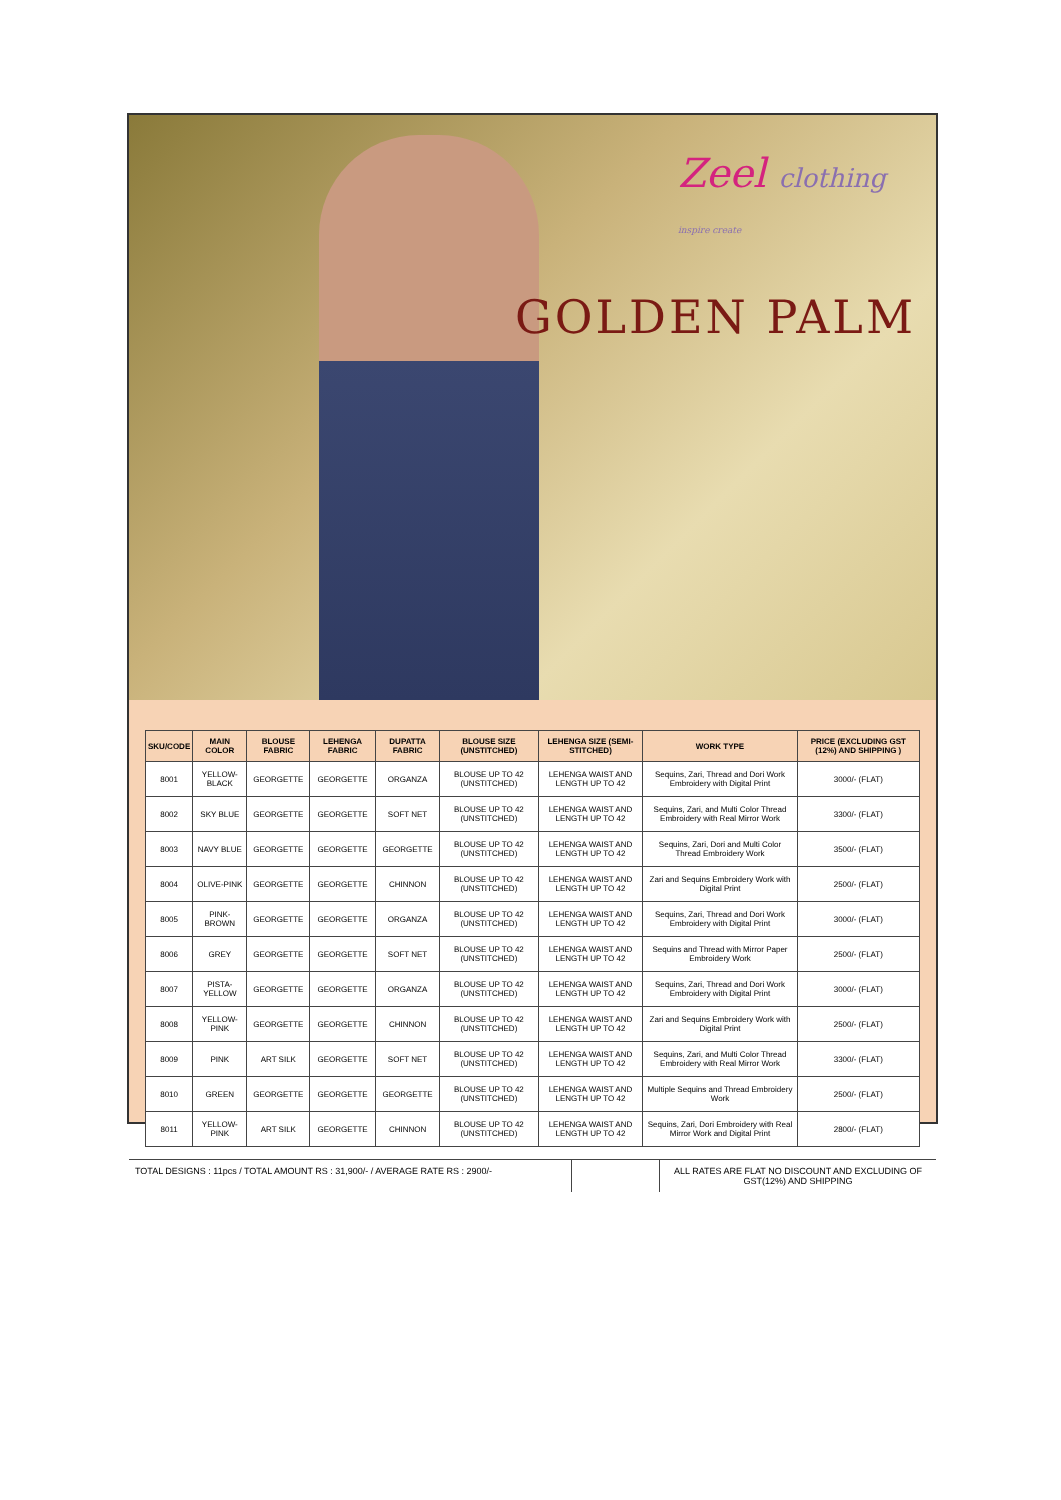Zeel clothing
inspire create
GOLDEN PALM
| SKU/CODE | MAIN COLOR | BLOUSE FABRIC | LEHENGA FABRIC | DUPATTA FABRIC | BLOUSE SIZE (UNSTITCHED) | LEHENGA SIZE (SEMI-STITCHED) | WORK TYPE | PRICE (EXCLUDING GST (12%) AND SHIPPING ) |
| --- | --- | --- | --- | --- | --- | --- | --- | --- |
| 8001 | YELLOW-BLACK | GEORGETTE | GEORGETTE | ORGANZA | BLOUSE UP TO 42 (UNSTITCHED) | LEHENGA WAIST AND LENGTH UP TO 42 | Sequins, Zari, Thread and Dori Work Embroidery with Digital Print | 3000/- (FLAT) |
| 8002 | SKY BLUE | GEORGETTE | GEORGETTE | SOFT NET | BLOUSE UP TO 42 (UNSTITCHED) | LEHENGA WAIST AND LENGTH UP TO 42 | Sequins, Zari, and Multi Color Thread Embroidery with Real Mirror Work | 3300/- (FLAT) |
| 8003 | NAVY BLUE | GEORGETTE | GEORGETTE | GEORGETTE | BLOUSE UP TO 42 (UNSTITCHED) | LEHENGA WAIST AND LENGTH UP TO 42 | Sequins, Zari, Dori and Multi Color Thread Embroidery Work | 3500/- (FLAT) |
| 8004 | OLIVE-PINK | GEORGETTE | GEORGETTE | CHINNON | BLOUSE UP TO 42 (UNSTITCHED) | LEHENGA WAIST AND LENGTH UP TO 42 | Zari and Sequins Embroidery Work with Digital Print | 2500/- (FLAT) |
| 8005 | PINK-BROWN | GEORGETTE | GEORGETTE | ORGANZA | BLOUSE UP TO 42 (UNSTITCHED) | LEHENGA WAIST AND LENGTH UP TO 42 | Sequins, Zari, Thread and Dori Work Embroidery with Digital Print | 3000/- (FLAT) |
| 8006 | GREY | GEORGETTE | GEORGETTE | SOFT NET | BLOUSE UP TO 42 (UNSTITCHED) | LEHENGA WAIST AND LENGTH UP TO 42 | Sequins and Thread with Mirror Paper Embroidery Work | 2500/- (FLAT) |
| 8007 | PISTA-YELLOW | GEORGETTE | GEORGETTE | ORGANZA | BLOUSE UP TO 42 (UNSTITCHED) | LEHENGA WAIST AND LENGTH UP TO 42 | Sequins, Zari, Thread and Dori Work Embroidery with Digital Print | 3000/- (FLAT) |
| 8008 | YELLOW-PINK | GEORGETTE | GEORGETTE | CHINNON | BLOUSE UP TO 42 (UNSTITCHED) | LEHENGA WAIST AND LENGTH UP TO 42 | Zari and Sequins Embroidery Work with Digital Print | 2500/- (FLAT) |
| 8009 | PINK | ART SILK | GEORGETTE | SOFT NET | BLOUSE UP TO 42 (UNSTITCHED) | LEHENGA WAIST AND LENGTH UP TO 42 | Sequins, Zari, and Multi Color Thread Embroidery with Real Mirror Work | 3300/- (FLAT) |
| 8010 | GREEN | GEORGETTE | GEORGETTE | GEORGETTE | BLOUSE UP TO 42 (UNSTITCHED) | LEHENGA WAIST AND LENGTH UP TO 42 | Multiple Sequins and Thread Embroidery Work | 2500/- (FLAT) |
| 8011 | YELLOW-PINK | ART SILK | GEORGETTE | CHINNON | BLOUSE UP TO 42 (UNSTITCHED) | LEHENGA WAIST AND LENGTH UP TO 42 | Sequins, Zari, Dori Embroidery with Real Mirror Work and Digital Print | 2800/- (FLAT) |
TOTAL DESIGNS : 11pcs / TOTAL AMOUNT RS : 31,900/- / AVERAGE RATE RS : 2900/- ALL RATES ARE FLAT NO DISCOUNT AND EXCLUDING OF GST(12%) AND SHIPPING